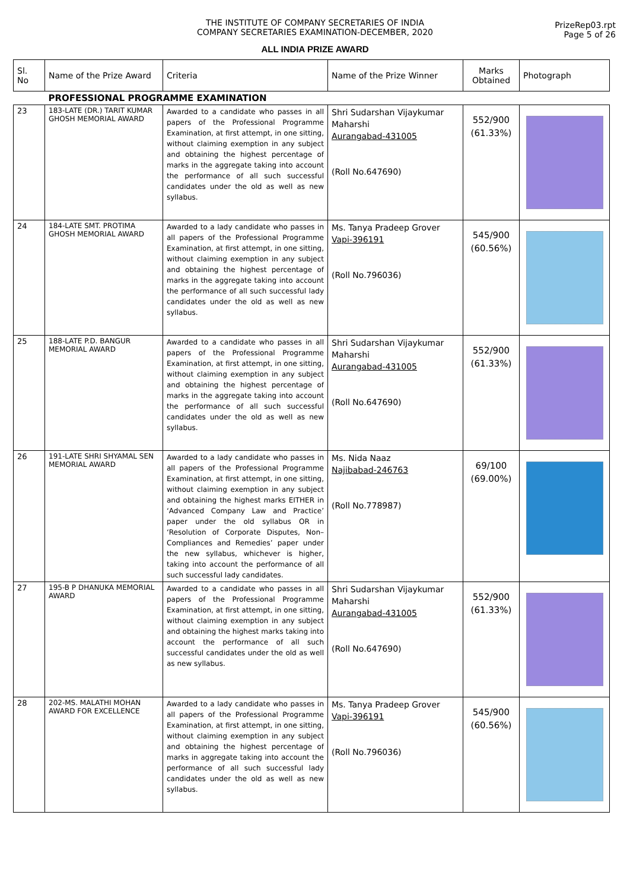THE INSTITUTE OF COMPANY SECRETARIES OF INDIA
COMPANY SECRETARIES EXAMINATION-DECEMBER, 2020
ALL INDIA PRIZE AWARD
PrizeRep03.rpt
Page 5 of 26
| Sl. No | Name of the Prize Award | Criteria | Name of the Prize Winner | Marks Obtained | Photograph |
| --- | --- | --- | --- | --- | --- |
| | PROFESSIONAL PROGRAMME EXAMINATION | | | | |
| 23 | 183-LATE (DR.) TARIT KUMAR GHOSH MEMORIAL AWARD | Awarded to a candidate who passes in all papers of the Professional Programme Examination, at first attempt, in one sitting, without claiming exemption in any subject and obtaining the highest percentage of marks in the aggregate taking into account the performance of all such successful candidates under the old as well as new syllabus. | Shri Sudarshan Vijaykumar Maharshi Aurangabad-431005 (Roll No.647690) | 552/900 (61.33%) | |
| 24 | 184-LATE SMT. PROTIMA GHOSH MEMORIAL AWARD | Awarded to a lady candidate who passes in all papers of the Professional Programme Examination, at first attempt, in one sitting, without claiming exemption in any subject and obtaining the highest percentage of marks in the aggregate taking into account the performance of all such successful lady candidates under the old as well as new syllabus. | Ms. Tanya Pradeep Grover Vapi-396191 (Roll No.796036) | 545/900 (60.56%) | |
| 25 | 188-LATE P.D. BANGUR MEMORIAL AWARD | Awarded to a candidate who passes in all papers of the Professional Programme Examination, at first attempt, in one sitting, without claiming exemption in any subject and obtaining the highest percentage of marks in the aggregate taking into account the performance of all such successful candidates under the old as well as new syllabus. | Shri Sudarshan Vijaykumar Maharshi Aurangabad-431005 (Roll No.647690) | 552/900 (61.33%) | |
| 26 | 191-LATE SHRI SHYAMAL SEN MEMORIAL AWARD | Awarded to a lady candidate who passes in all papers of the Professional Programme Examination, at first attempt, in one sitting, without claiming exemption in any subject and obtaining the highest marks EITHER in ‘Advanced Company Law and Practice’ paper under the old syllabus OR in ‘Resolution of Corporate Disputes, Non–Compliances and Remedies’ paper under the new syllabus, whichever is higher, taking into account the performance of all such successful lady candidates. | Ms. Nida Naaz Najibabad-246763 (Roll No.778987) | 69/100 (69.00%) | |
| 27 | 195-B P DHANUKA MEMORIAL AWARD | Awarded to a candidate who passes in all papers of the Professional Programme Examination, at first attempt, in one sitting, without claiming exemption in any subject and obtaining the highest marks taking into account the performance of all such successful candidates under the old as well as new syllabus. | Shri Sudarshan Vijaykumar Maharshi Aurangabad-431005 (Roll No.647690) | 552/900 (61.33%) | |
| 28 | 202-MS. MALATHI MOHAN AWARD FOR EXCELLENCE | Awarded to a lady candidate who passes in all papers of the Professional Programme Examination, at first attempt, in one sitting, without claiming exemption in any subject and obtaining the highest percentage of marks in aggregate taking into account the performance of all such successful lady candidates under the old as well as new syllabus. | Ms. Tanya Pradeep Grover Vapi-396191 (Roll No.796036) | 545/900 (60.56%) | |